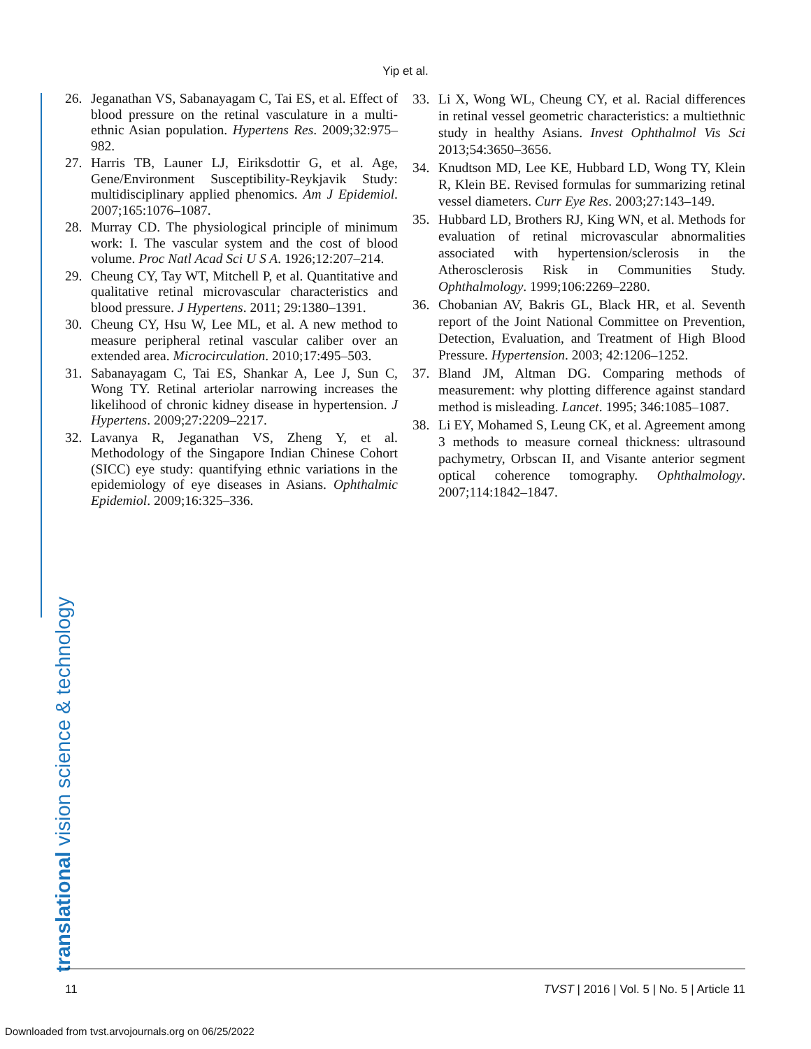Yip et al.
26. Jeganathan VS, Sabanayagam C, Tai ES, et al. Effect of blood pressure on the retinal vasculature in a multi-ethnic Asian population. Hypertens Res. 2009;32:975–982.
27. Harris TB, Launer LJ, Eiriksdottir G, et al. Age, Gene/Environment Susceptibility-Reykjavik Study: multidisciplinary applied phenomics. Am J Epidemiol. 2007;165:1076–1087.
28. Murray CD. The physiological principle of minimum work: I. The vascular system and the cost of blood volume. Proc Natl Acad Sci U S A. 1926;12:207–214.
29. Cheung CY, Tay WT, Mitchell P, et al. Quantitative and qualitative retinal microvascular characteristics and blood pressure. J Hypertens. 2011; 29:1380–1391.
30. Cheung CY, Hsu W, Lee ML, et al. A new method to measure peripheral retinal vascular caliber over an extended area. Microcirculation. 2010;17:495–503.
31. Sabanayagam C, Tai ES, Shankar A, Lee J, Sun C, Wong TY. Retinal arteriolar narrowing increases the likelihood of chronic kidney disease in hypertension. J Hypertens. 2009;27:2209–2217.
32. Lavanya R, Jeganathan VS, Zheng Y, et al. Methodology of the Singapore Indian Chinese Cohort (SICC) eye study: quantifying ethnic variations in the epidemiology of eye diseases in Asians. Ophthalmic Epidemiol. 2009;16:325–336.
33. Li X, Wong WL, Cheung CY, et al. Racial differences in retinal vessel geometric characteristics: a multiethnic study in healthy Asians. Invest Ophthalmol Vis Sci 2013;54:3650–3656.
34. Knudtson MD, Lee KE, Hubbard LD, Wong TY, Klein R, Klein BE. Revised formulas for summarizing retinal vessel diameters. Curr Eye Res. 2003;27:143–149.
35. Hubbard LD, Brothers RJ, King WN, et al. Methods for evaluation of retinal microvascular abnormalities associated with hypertension/sclerosis in the Atherosclerosis Risk in Communities Study. Ophthalmology. 1999;106:2269–2280.
36. Chobanian AV, Bakris GL, Black HR, et al. Seventh report of the Joint National Committee on Prevention, Detection, Evaluation, and Treatment of High Blood Pressure. Hypertension. 2003; 42:1206–1252.
37. Bland JM, Altman DG. Comparing methods of measurement: why plotting difference against standard method is misleading. Lancet. 1995; 346:1085–1087.
38. Li EY, Mohamed S, Leung CK, et al. Agreement among 3 methods to measure corneal thickness: ultrasound pachymetry, Orbscan II, and Visante anterior segment optical coherence tomography. Ophthalmology. 2007;114:1842–1847.
translational vision science & technology 11 TVST | 2016 | Vol. 5 | No. 5 | Article 11
Downloaded from tvst.arvojournals.org on 06/25/2022